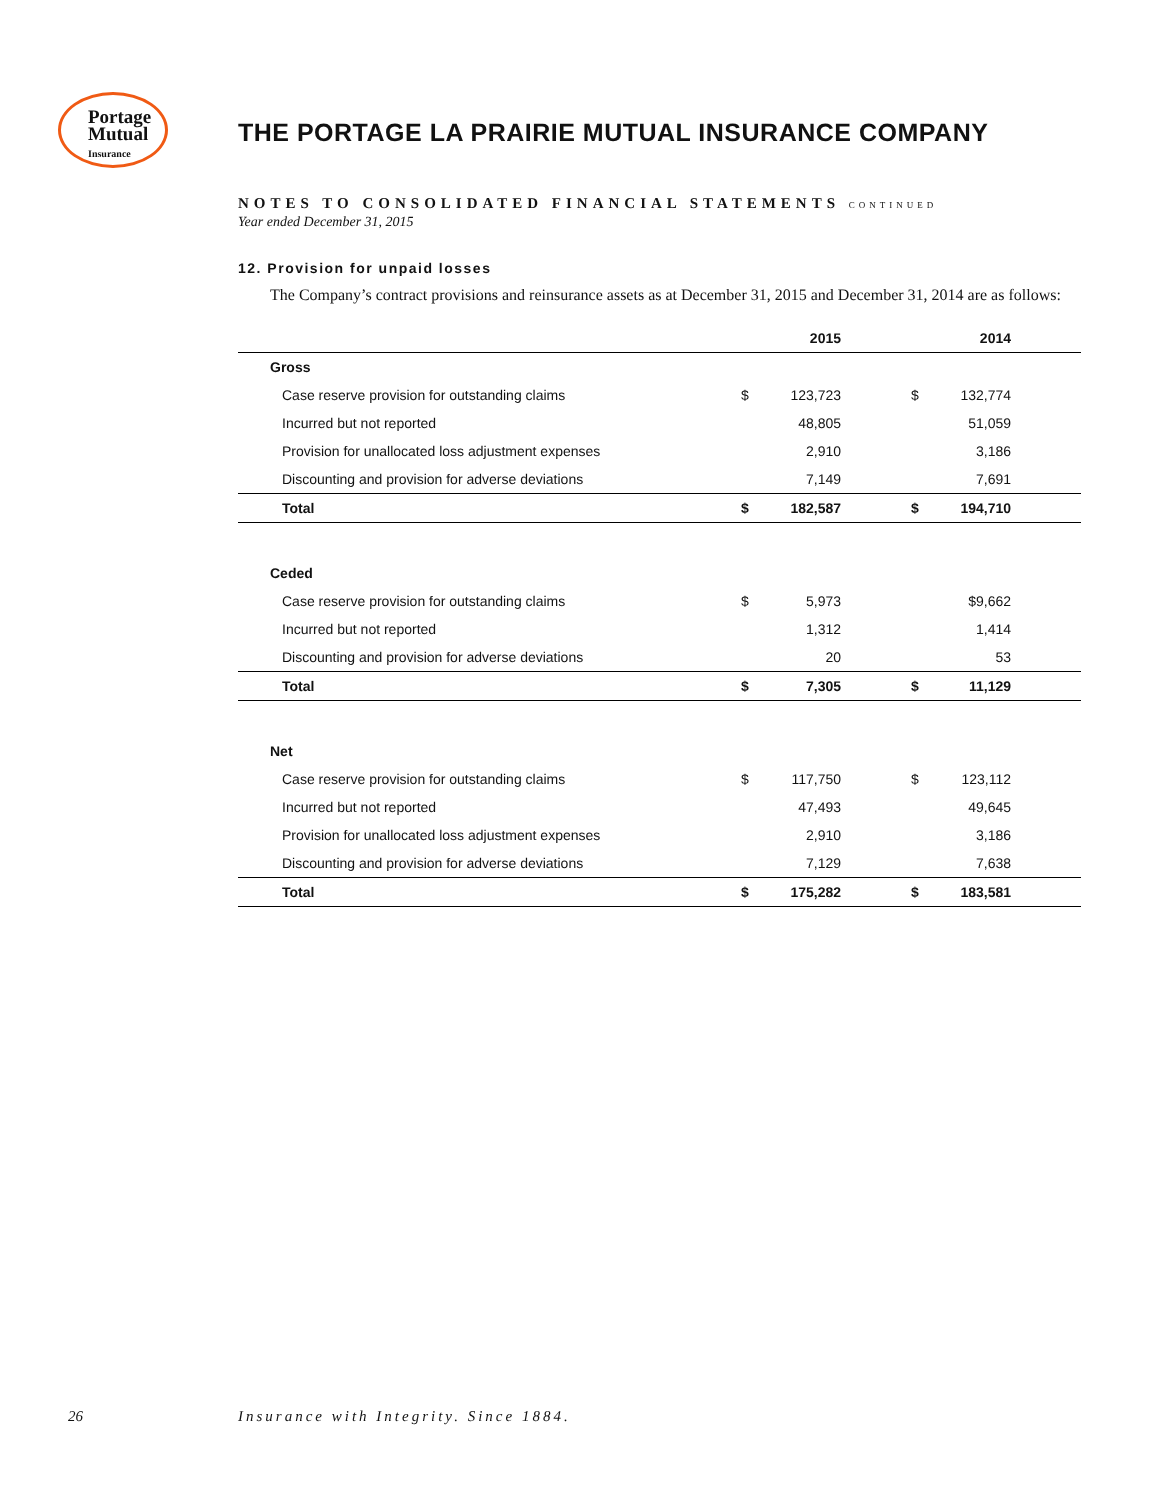Portage
Mutual
Insurance
THE PORTAGE LA PRAIRIE MUTUAL INSURANCE COMPANY
NOTES TO CONSOLIDATED FINANCIAL STATEMENTS CONTINUED
Year ended December 31, 2015
12. Provision for unpaid losses
The Company’s contract provisions and reinsurance assets as at December 31, 2015 and December 31, 2014 are as follows:
| | | 2015 | | | 2014 | |
| --- | --- | --- | --- | --- | --- | --- |
| Gross | | | | | | |
| Case reserve provision for outstanding claims | $ | 123,723 | | $ | 132,774 | |
| Incurred but not reported | | 48,805 | | | 51,059 | |
| Provision for unallocated loss adjustment expenses | | 2,910 | | | 3,186 | |
| Discounting and provision for adverse deviations | | 7,149 | | | 7,691 | |
| Total | $ | 182,587 | | $ | 194,710 | |
| Ceded | | | | | | |
| Case reserve provision for outstanding claims | $ | 5,973 | | | $9,662 | |
| Incurred but not reported | | 1,312 | | | 1,414 | |
| Discounting and provision for adverse deviations | | 20 | | | 53 | |
| Total | $ | 7,305 | | $ | 11,129 | |
| Net | | | | | | |
| Case reserve provision for outstanding claims | $ | 117,750 | | $ | 123,112 | |
| Incurred but not reported | | 47,493 | | | 49,645 | |
| Provision for unallocated loss adjustment expenses | | 2,910 | | | 3,186 | |
| Discounting and provision for adverse deviations | | 7,129 | | | 7,638 | |
| Total | $ | 175,282 | | $ | 183,581 | |
26
Insurance with Integrity. Since 1884.